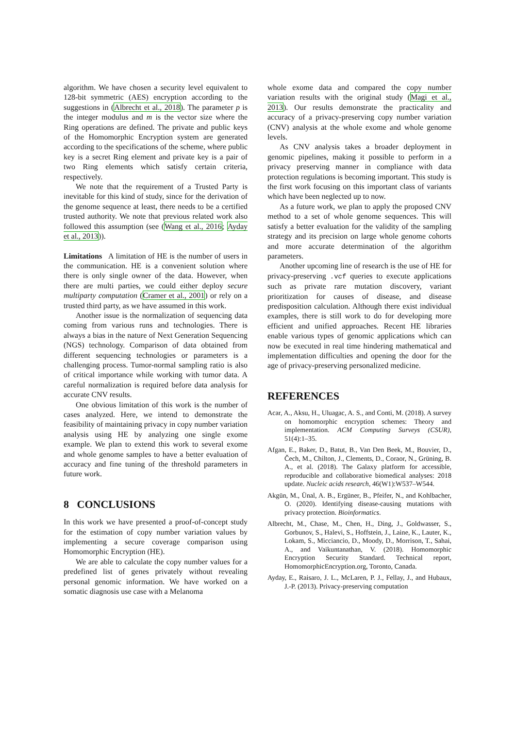algorithm. We have chosen a security level equivalent to 128-bit symmetric (AES) encryption according to the suggestions in (Albrecht et al., 2018). The parameter p is the integer modulus and m is the vector size where the Ring operations are defined. The private and public keys of the Homomorphic Encryption system are generated according to the specifications of the scheme, where public key is a secret Ring element and private key is a pair of two Ring elements which satisfy certain criteria, respectively.
We note that the requirement of a Trusted Party is inevitable for this kind of study, since for the derivation of the genome sequence at least, there needs to be a certified trusted authority. We note that previous related work also followed this assumption (see (Wang et al., 2016; Ayday et al., 2013)).
Limitations A limitation of HE is the number of users in the communication. HE is a convenient solution where there is only single owner of the data. However, when there are multi parties, we could either deploy secure multiparty computation (Cramer et al., 2001) or rely on a trusted third party, as we have assumed in this work.
Another issue is the normalization of sequencing data coming from various runs and technologies. There is always a bias in the nature of Next Generation Sequencing (NGS) technology. Comparison of data obtained from different sequencing technologies or parameters is a challenging process. Tumor-normal sampling ratio is also of critical importance while working with tumor data. A careful normalization is required before data analysis for accurate CNV results.
One obvious limitation of this work is the number of cases analyzed. Here, we intend to demonstrate the feasibility of maintaining privacy in copy number variation analysis using HE by analyzing one single exome example. We plan to extend this work to several exome and whole genome samples to have a better evaluation of accuracy and fine tuning of the threshold parameters in future work.
8 CONCLUSIONS
In this work we have presented a proof-of-concept study for the estimation of copy number variation values by implementing a secure coverage comparison using Homomorphic Encryption (HE).
We are able to calculate the copy number values for a predefined list of genes privately without revealing personal genomic information. We have worked on a somatic diagnosis use case with a Melanoma
whole exome data and compared the copy number variation results with the original study (Magi et al., 2013). Our results demonstrate the practicality and accuracy of a privacy-preserving copy number variation (CNV) analysis at the whole exome and whole genome levels.
As CNV analysis takes a broader deployment in genomic pipelines, making it possible to perform in a privacy preserving manner in compliance with data protection regulations is becoming important. This study is the first work focusing on this important class of variants which have been neglected up to now.
As a future work, we plan to apply the proposed CNV method to a set of whole genome sequences. This will satisfy a better evaluation for the validity of the sampling strategy and its precision on large whole genome cohorts and more accurate determination of the algorithm parameters.
Another upcoming line of research is the use of HE for privacy-preserving .vcf queries to execute applications such as private rare mutation discovery, variant prioritization for causes of disease, and disease predisposition calculation. Although there exist individual examples, there is still work to do for developing more efficient and unified approaches. Recent HE libraries enable various types of genomic applications which can now be executed in real time hindering mathematical and implementation difficulties and opening the door for the age of privacy-preserving personalized medicine.
REFERENCES
Acar, A., Aksu, H., Uluagac, A. S., and Conti, M. (2018). A survey on homomorphic encryption schemes: Theory and implementation. ACM Computing Surveys (CSUR), 51(4):1–35.
Afgan, E., Baker, D., Batut, B., Van Den Beek, M., Bouvier, D., Čech, M., Chilton, J., Clements, D., Coraor, N., Grüning, B. A., et al. (2018). The Galaxy platform for accessible, reproducible and collaborative biomedical analyses: 2018 update. Nucleic acids research, 46(W1):W537–W544.
Akgün, M., Ünal, A. B., Ergüner, B., Pfeifer, N., and Kohlbacher, O. (2020). Identifying disease-causing mutations with privacy protection. Bioinformatics.
Albrecht, M., Chase, M., Chen, H., Ding, J., Goldwasser, S., Gorbunov, S., Halevi, S., Hoffstein, J., Laine, K., Lauter, K., Lokam, S., Micciancio, D., Moody, D., Morrison, T., Sahai, A., and Vaikuntanathan, V. (2018). Homomorphic Encryption Security Standard. Technical report, HomomorphicEncryption.org, Toronto, Canada.
Ayday, E., Raisaro, J. L., McLaren, P. J., Fellay, J., and Hubaux, J.-P. (2013). Privacy-preserving computation